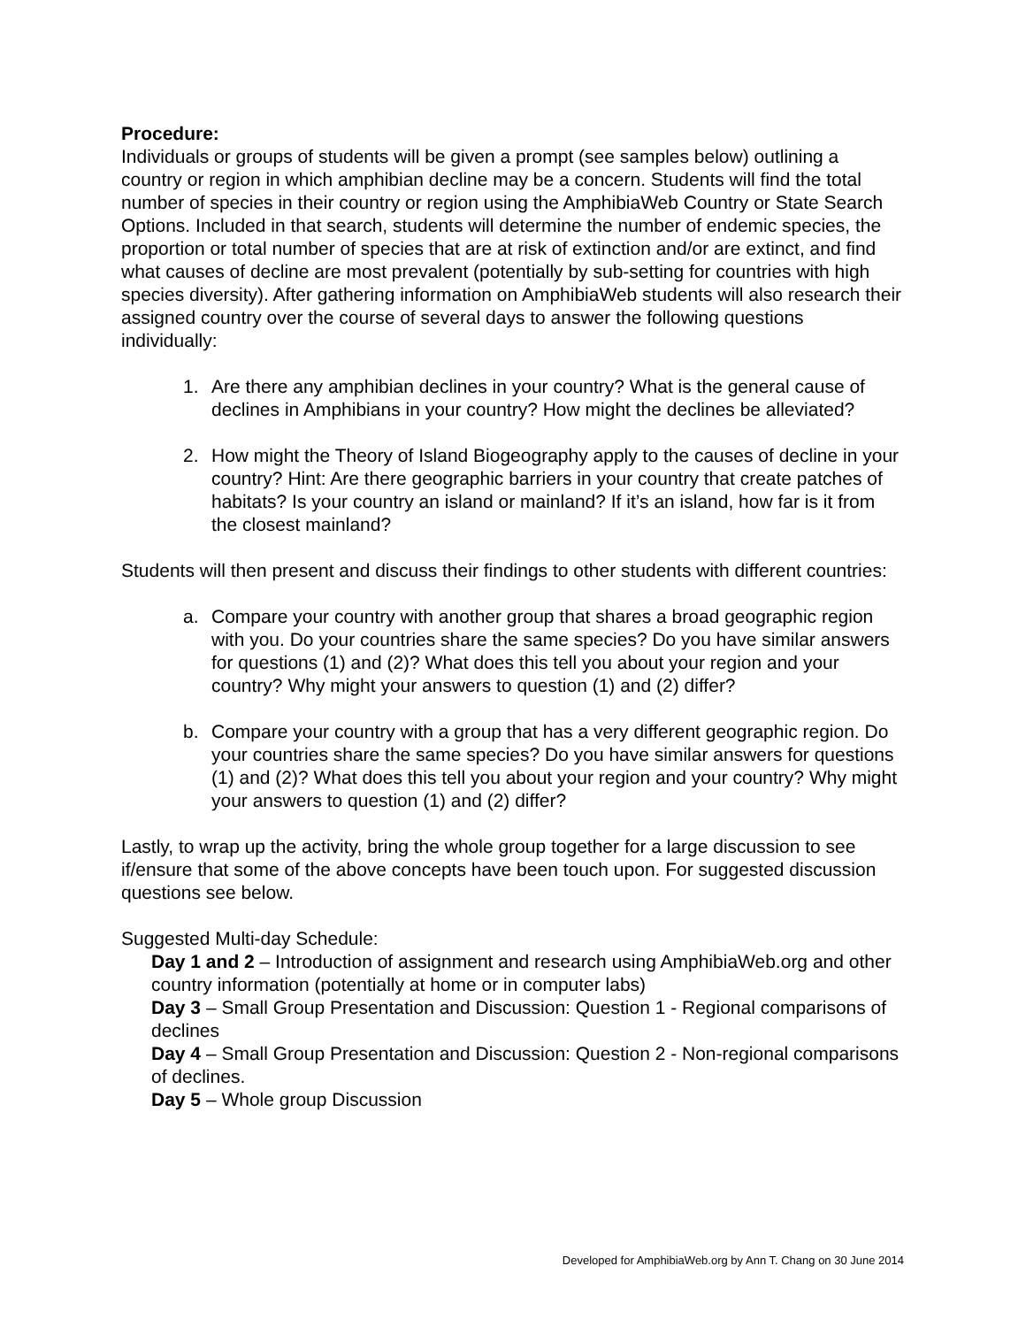Procedure:
Individuals or groups of students will be given a prompt (see samples below) outlining a country or region in which amphibian decline may be a concern. Students will find the total number of species in their country or region using the AmphibiaWeb Country or State Search Options. Included in that search, students will determine the number of endemic species, the proportion or total number of species that are at risk of extinction and/or are extinct, and find what causes of decline are most prevalent (potentially by sub-setting for countries with high species diversity). After gathering information on AmphibiaWeb students will also research their assigned country over the course of several days to answer the following questions individually:
1. Are there any amphibian declines in your country? What is the general cause of declines in Amphibians in your country? How might the declines be alleviated?
2. How might the Theory of Island Biogeography apply to the causes of decline in your country? Hint: Are there geographic barriers in your country that create patches of habitats? Is your country an island or mainland? If it’s an island, how far is it from the closest mainland?
Students will then present and discuss their findings to other students with different countries:
a. Compare your country with another group that shares a broad geographic region with you. Do your countries share the same species? Do you have similar answers for questions (1) and (2)? What does this tell you about your region and your country? Why might your answers to question (1) and (2) differ?
b. Compare your country with a group that has a very different geographic region. Do your countries share the same species? Do you have similar answers for questions (1) and (2)? What does this tell you about your region and your country? Why might your answers to question (1) and (2) differ?
Lastly, to wrap up the activity, bring the whole group together for a large discussion to see if/ensure that some of the above concepts have been touch upon. For suggested discussion questions see below.
Suggested Multi-day Schedule:
Day 1 and 2 – Introduction of assignment and research using AmphibiaWeb.org and other country information (potentially at home or in computer labs)
Day 3 – Small Group Presentation and Discussion: Question 1 - Regional comparisons of declines
Day 4 – Small Group Presentation and Discussion: Question 2 - Non-regional comparisons of declines.
Day 5 – Whole group Discussion
Developed for AmphibiaWeb.org by Ann T. Chang on 30 June 2014